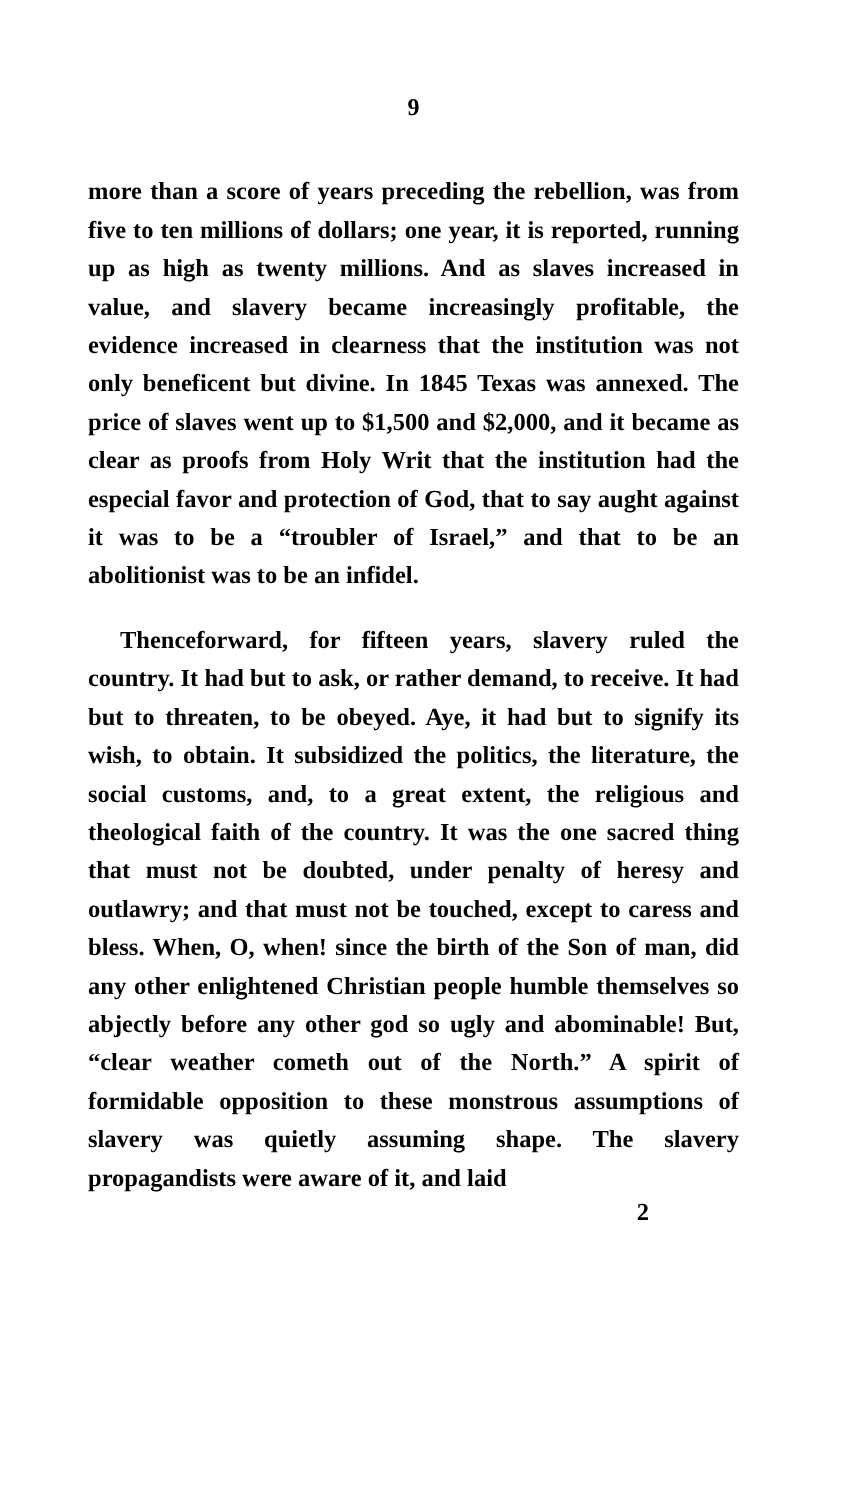9
more than a score of years preceding the rebellion, was from five to ten millions of dollars; one year, it is reported, running up as high as twenty millions. And as slaves increased in value, and slavery became increasingly profitable, the evidence increased in clearness that the institution was not only beneficent but divine. In 1845 Texas was annexed. The price of slaves went up to $1,500 and $2,000, and it became as clear as proofs from Holy Writ that the institution had the especial favor and protection of God, that to say aught against it was to be a “troubler of Israel,” and that to be an abolitionist was to be an infidel.
Thenceforward, for fifteen years, slavery ruled the country. It had but to ask, or rather demand, to receive. It had but to threaten, to be obeyed. Aye, it had but to signify its wish, to obtain. It subsidized the politics, the literature, the social customs, and, to a great extent, the religious and theological faith of the country. It was the one sacred thing that must not be doubted, under penalty of heresy and outlawry; and that must not be touched, except to caress and bless. When, O, when! since the birth of the Son of man, did any other enlightened Christian people humble themselves so abjectly before any other god so ugly and abominable! But, “clear weather cometh out of the North.” A spirit of formidable opposition to these monstrous assumptions of slavery was quietly assuming shape. The slavery propagandists were aware of it, and laid
2